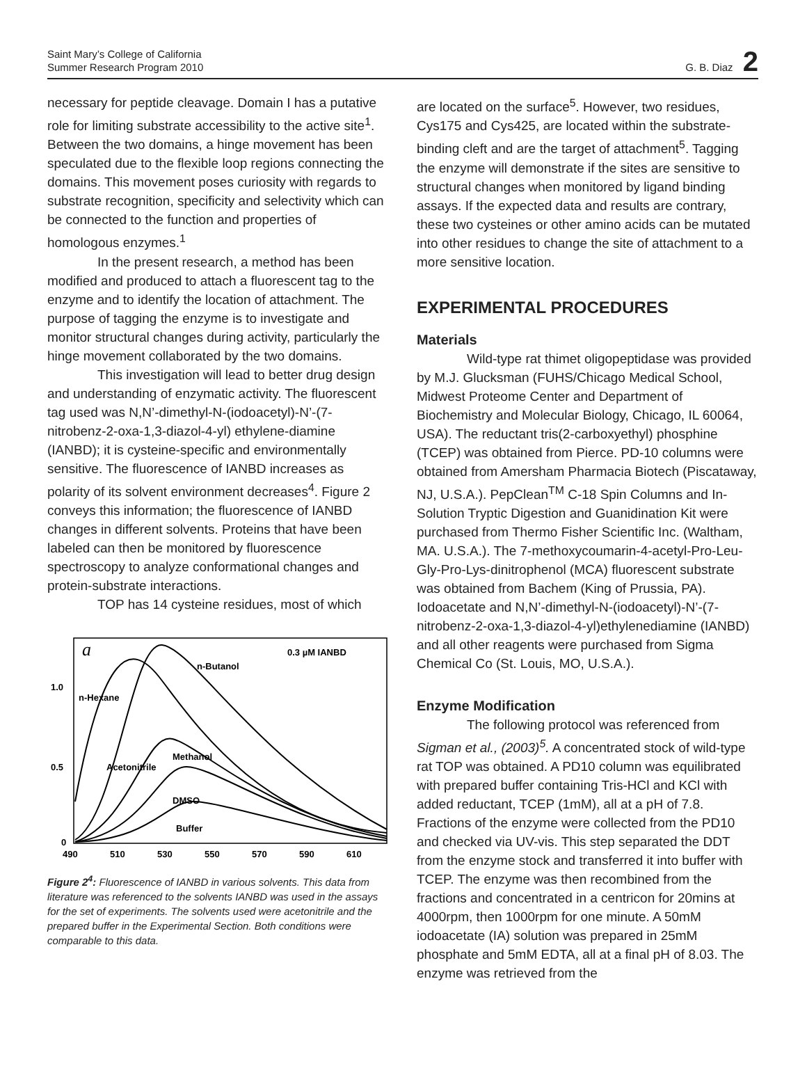Saint Mary’s College of California
Summer Research Program 2010
G. B. Diaz 2
necessary for peptide cleavage. Domain I has a putative role for limiting substrate accessibility to the active site<sup>1</sup>. Between the two domains, a hinge movement has been speculated due to the flexible loop regions connecting the domains. This movement poses curiosity with regards to substrate recognition, specificity and selectivity which can be connected to the function and properties of homologous enzymes.<sup>1</sup>
In the present research, a method has been modified and produced to attach a fluorescent tag to the enzyme and to identify the location of attachment. The purpose of tagging the enzyme is to investigate and monitor structural changes during activity, particularly the hinge movement collaborated by the two domains.
This investigation will lead to better drug design and understanding of enzymatic activity. The fluorescent tag used was N,N’-dimethyl-N-(iodoacetyl)-N’-(7-nitrobenz-2-oxa-1,3-diazol-4-yl) ethylene-diamine (IANBD); it is cysteine-specific and environmentally sensitive. The fluorescence of IANBD increases as polarity of its solvent environment decreases<sup>4</sup>. Figure 2 conveys this information; the fluorescence of IANBD changes in different solvents. Proteins that have been labeled can then be monitored by fluorescence spectroscopy to analyze conformational changes and protein-substrate interactions.
TOP has 14 cysteine residues, most of which
a
0.3 µM IANBD
n-Butanol
n-Hexane
Acetonitrile
Methanol
DMSO
Buffer
1.0
0.5
0
490
510
530
550
570
590
610
Figure 2<sup>4</sup>: Fluorescence of IANBD in various solvents. This data from literature was referenced to the solvents IANBD was used in the assays for the set of experiments. The solvents used were acetonitrile and the prepared buffer in the Experimental Section. Both conditions were comparable to this data.
are located on the surface<sup>5</sup>. However, two residues, Cys175 and Cys425, are located within the substrate-binding cleft and are the target of attachment<sup>5</sup>. Tagging the enzyme will demonstrate if the sites are sensitive to structural changes when monitored by ligand binding assays. If the expected data and results are contrary, these two cysteines or other amino acids can be mutated into other residues to change the site of attachment to a more sensitive location.
EXPERIMENTAL PROCEDURES
Materials
Wild-type rat thimet oligopeptidase was provided by M.J. Glucksman (FUHS/Chicago Medical School, Midwest Proteome Center and Department of Biochemistry and Molecular Biology, Chicago, IL 60064, USA). The reductant tris(2-carboxyethyl) phosphine (TCEP) was obtained from Pierce. PD-10 columns were obtained from Amersham Pharmacia Biotech (Piscataway, NJ, U.S.A.). PepClean<sup>TM</sup> C-18 Spin Columns and In-Solution Tryptic Digestion and Guanidination Kit were purchased from Thermo Fisher Scientific Inc. (Waltham, MA. U.S.A.). The 7-methoxycoumarin-4-acetyl-Pro-Leu-Gly-Pro-Lys-dinitrophenol (MCA) fluorescent substrate was obtained from Bachem (King of Prussia, PA). Iodoacetate and N,N’-dimethyl-N-(iodoacetyl)-N’-(7-nitrobenz-2-oxa-1,3-diazol-4-yl)ethylenediamine (IANBD) and all other reagents were purchased from Sigma Chemical Co (St. Louis, MO, U.S.A.).
Enzyme Modification
The following protocol was referenced from Sigman et al., (2003)<sup>5</sup>. A concentrated stock of wild-type rat TOP was obtained. A PD10 column was equilibrated with prepared buffer containing Tris-HCl and KCl with added reductant, TCEP (1mM), all at a pH of 7.8. Fractions of the enzyme were collected from the PD10 and checked via UV-vis. This step separated the DDT from the enzyme stock and transferred it into buffer with TCEP. The enzyme was then recombined from the fractions and concentrated in a centricon for 20mins at 4000rpm, then 1000rpm for one minute. A 50mM iodoacetate (IA) solution was prepared in 25mM phosphate and 5mM EDTA, all at a final pH of 8.03. The enzyme was retrieved from the